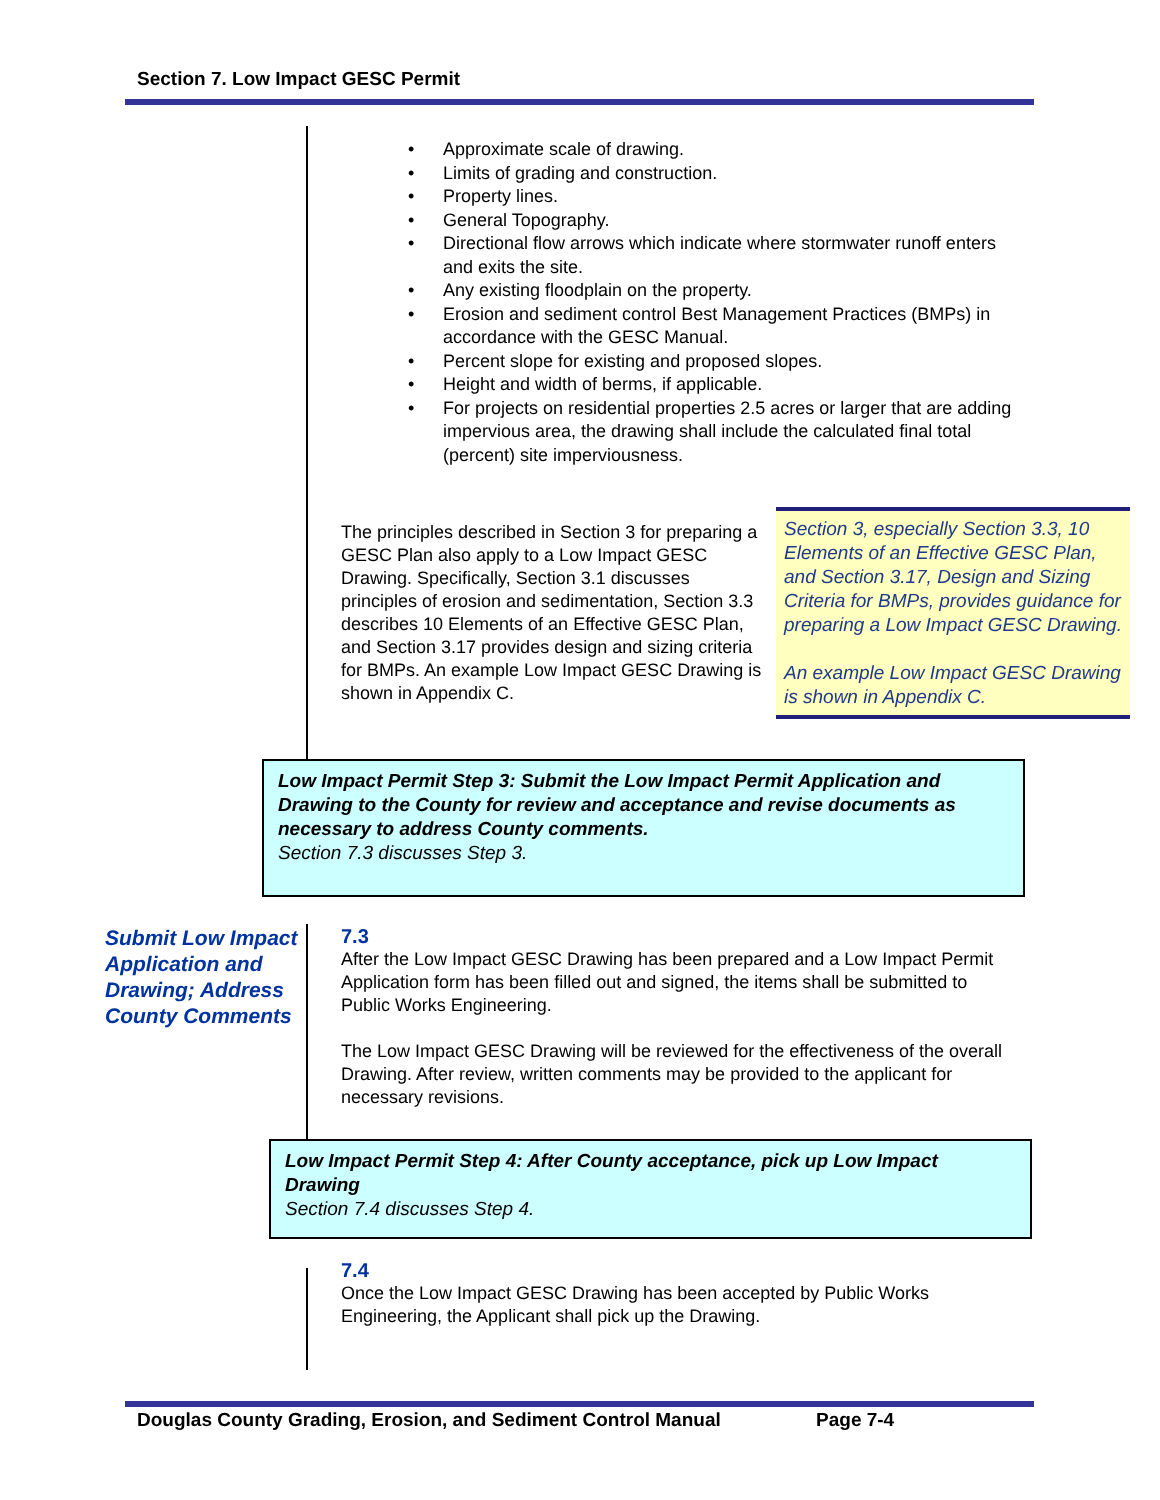Section 7. Low Impact GESC Permit
• Approximate scale of drawing.
• Limits of grading and construction.
• Property lines.
• General Topography.
• Directional flow arrows which indicate where stormwater runoff enters and exits the site.
• Any existing floodplain on the property.
• Erosion and sediment control Best Management Practices (BMPs) in accordance with the GESC Manual.
• Percent slope for existing and proposed slopes.
• Height and width of berms, if applicable.
• For projects on residential properties 2.5 acres or larger that are adding impervious area, the drawing shall include the calculated final total (percent) site imperviousness.
The principles described in Section 3 for preparing a GESC Plan also apply to a Low Impact GESC Drawing. Specifically, Section 3.1 discusses principles of erosion and sedimentation, Section 3.3 describes 10 Elements of an Effective GESC Plan, and Section 3.17 provides design and sizing criteria for BMPs. An example Low Impact GESC Drawing is shown in Appendix C.
Section 3, especially Section 3.3, 10 Elements of an Effective GESC Plan, and Section 3.17, Design and Sizing Criteria for BMPs, provides guidance for preparing a Low Impact GESC Drawing.
An example Low Impact GESC Drawing is shown in Appendix C.
Low Impact Permit Step 3: Submit the Low Impact Permit Application and Drawing to the County for review and acceptance and revise documents as necessary to address County comments.
Section 7.3 discusses Step 3.
Submit Low Impact Application and Drawing; Address County Comments
7.3
After the Low Impact GESC Drawing has been prepared and a Low Impact Permit Application form has been filled out and signed, the items shall be submitted to Public Works Engineering.
The Low Impact GESC Drawing will be reviewed for the effectiveness of the overall Drawing. After review, written comments may be provided to the applicant for necessary revisions.
Low Impact Permit Step 4: After County acceptance, pick up Low Impact Drawing
Section 7.4 discusses Step 4.
7.4
Once the Low Impact GESC Drawing has been accepted by Public Works Engineering, the Applicant shall pick up the Drawing.
Douglas County Grading, Erosion, and Sediment Control Manual Page 7-4